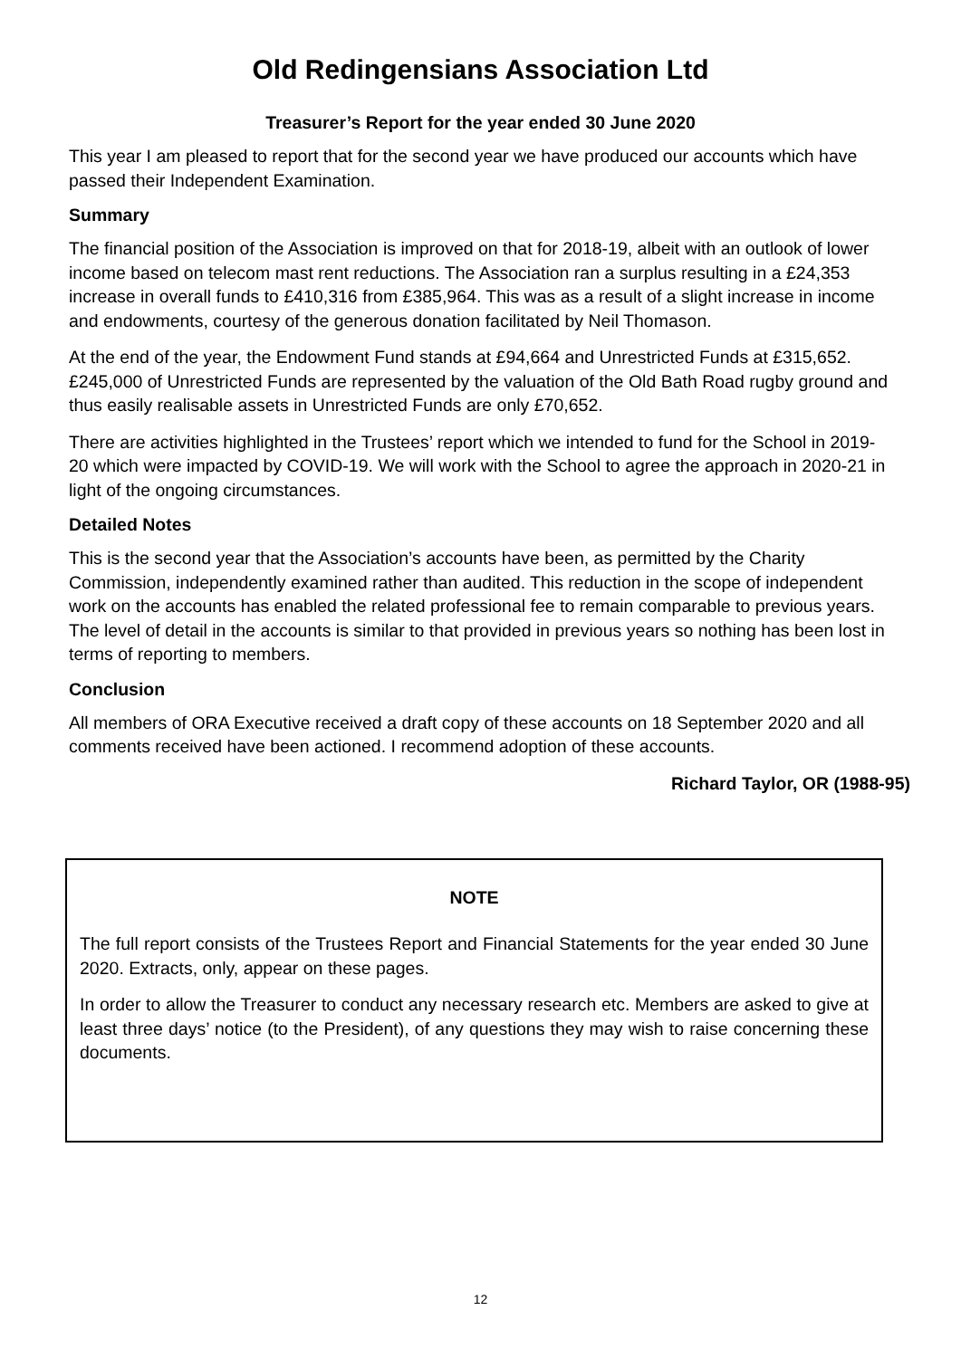Old Redingensians Association Ltd
Treasurer’s Report for the year ended 30 June 2020
This year I am pleased to report that for the second year we have produced our accounts which have passed their Independent Examination.
Summary
The financial position of the Association is improved on that for 2018-19, albeit with an outlook of lower income based on telecom mast rent reductions. The Association ran a surplus resulting in a £24,353 increase in overall funds to £410,316 from £385,964. This was as a result of a slight increase in income and endowments, courtesy of the generous donation facilitated by Neil Thomason.
At the end of the year, the Endowment Fund stands at £94,664 and Unrestricted Funds at £315,652. £245,000 of Unrestricted Funds are represented by the valuation of the Old Bath Road rugby ground and thus easily realisable assets in Unrestricted Funds are only £70,652.
There are activities highlighted in the Trustees’ report which we intended to fund for the School in 2019-20 which were impacted by COVID-19. We will work with the School to agree the approach in 2020-21 in light of the ongoing circumstances.
Detailed Notes
This is the second year that the Association’s accounts have been, as permitted by the Charity Commission, independently examined rather than audited. This reduction in the scope of independent work on the accounts has enabled the related professional fee to remain comparable to previous years. The level of detail in the accounts is similar to that provided in previous years so nothing has been lost in terms of reporting to members.
Conclusion
All members of ORA Executive received a draft copy of these accounts on 18 September 2020 and all comments received have been actioned. I recommend adoption of these accounts.
Richard Taylor, OR (1988-95)
NOTE
The full report consists of the Trustees Report and Financial Statements for the year ended 30 June 2020. Extracts, only, appear on these pages.
In order to allow the Treasurer to conduct any necessary research etc. Members are asked to give at least three days’ notice (to the President), of any questions they may wish to raise concerning these documents.
12